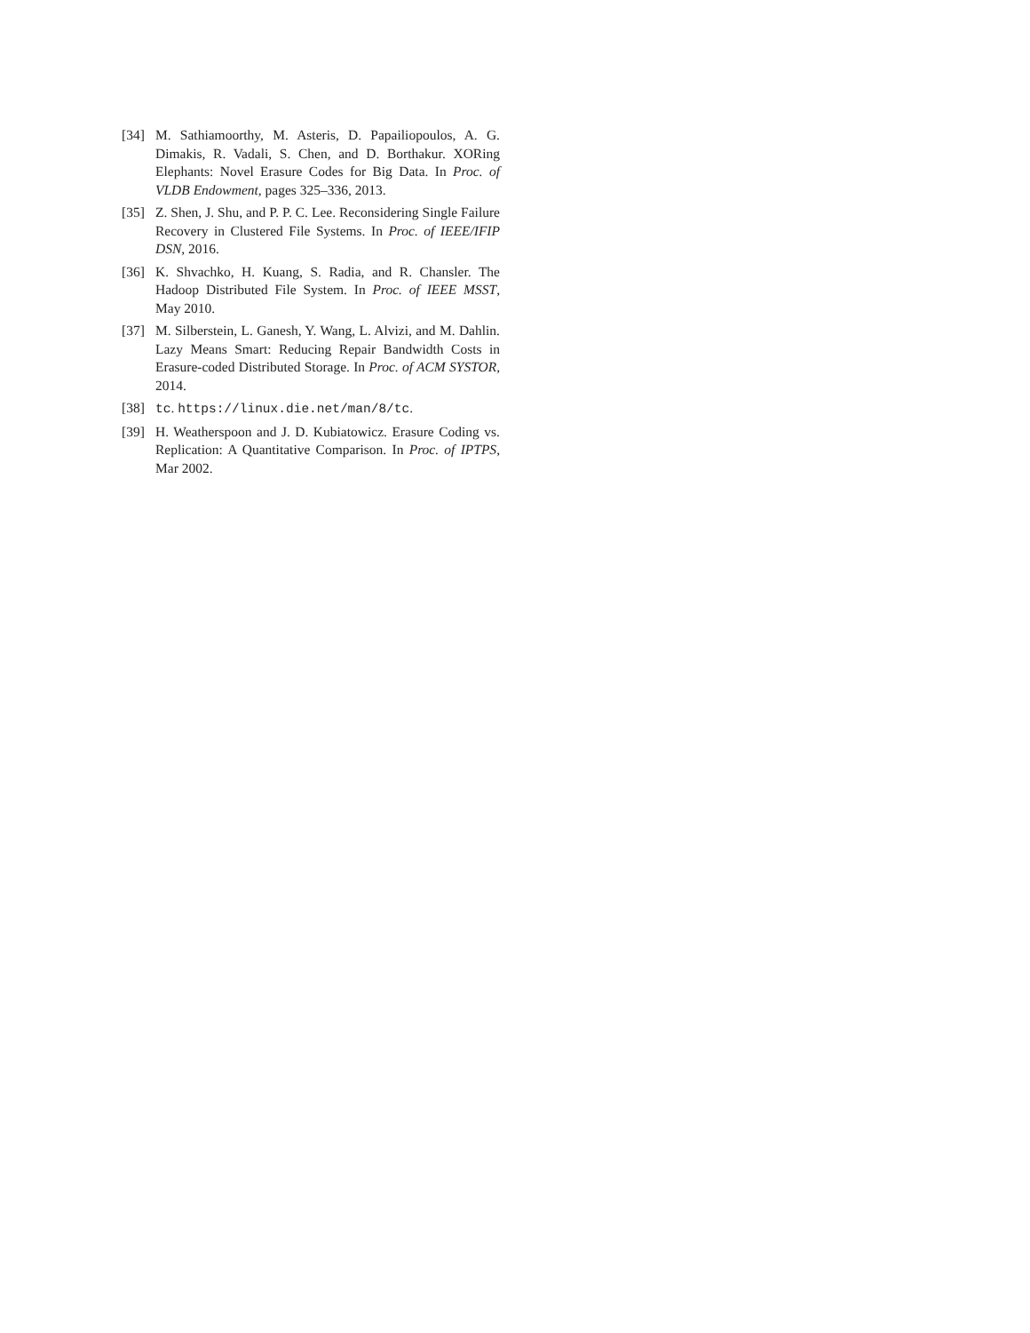[34] M. Sathiamoorthy, M. Asteris, D. Papailiopoulos, A. G. Dimakis, R. Vadali, S. Chen, and D. Borthakur. XORing Elephants: Novel Erasure Codes for Big Data. In Proc. of VLDB Endowment, pages 325–336, 2013.
[35] Z. Shen, J. Shu, and P. P. C. Lee. Reconsidering Single Failure Recovery in Clustered File Systems. In Proc. of IEEE/IFIP DSN, 2016.
[36] K. Shvachko, H. Kuang, S. Radia, and R. Chansler. The Hadoop Distributed File System. In Proc. of IEEE MSST, May 2010.
[37] M. Silberstein, L. Ganesh, Y. Wang, L. Alvizi, and M. Dahlin. Lazy Means Smart: Reducing Repair Bandwidth Costs in Erasure-coded Distributed Storage. In Proc. of ACM SYSTOR, 2014.
[38] tc. https://linux.die.net/man/8/tc.
[39] H. Weatherspoon and J. D. Kubiatowicz. Erasure Coding vs. Replication: A Quantitative Comparison. In Proc. of IPTPS, Mar 2002.